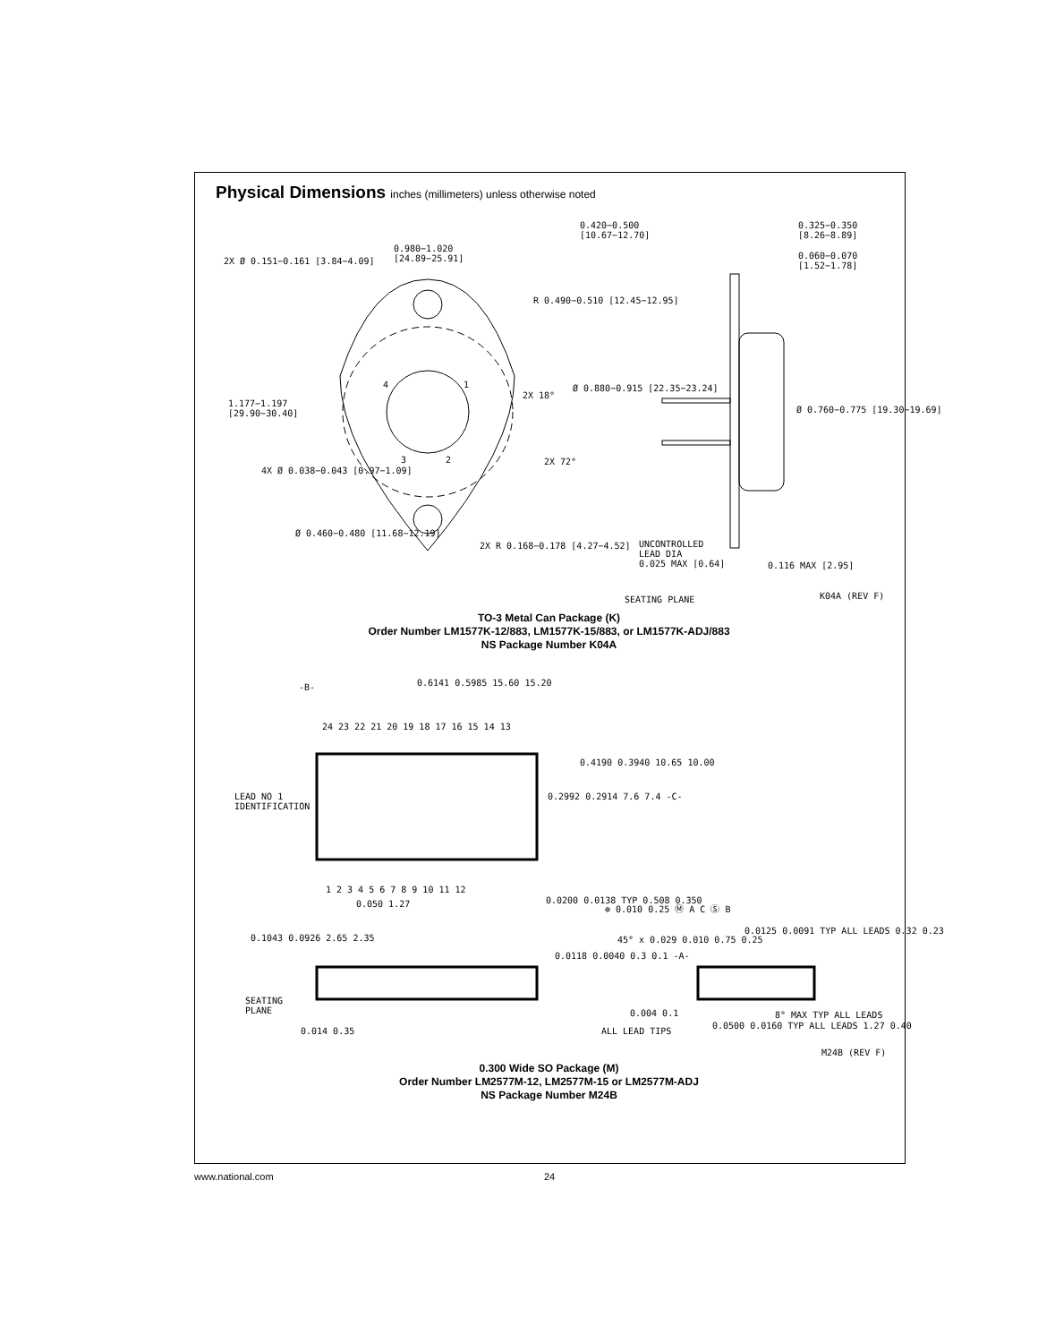Physical Dimensions inches (millimeters) unless otherwise noted
0.420−0.500
[10.67−12.70]
0.325−0.350
[8.26−8.89]
0.980−1.020
[24.89−25.91]
2X Ø 0.151−0.161 [3.84−4.09]
0.060−0.070
[1.52−1.78]
R 0.490−0.510 [12.45−12.95]
4 1 Ø 0.880−0.915 [22.35−23.24]
2X 18°
1.177−1.197
[29.90−30.40]
Ø 0.760−0.775 [19.30−19.69]
3 2 2X 72°
4X Ø 0.038−0.043 [0.97−1.09]
Ø 0.460−0.480 [11.68−12.19]
2X R 0.168−0.178 [4.27−4.52]
UNCONTROLLED
LEAD DIA
0.025 MAX [0.64]
0.116 MAX [2.95]
SEATING PLANE K04A (REV F)
TO-3 Metal Can Package (K)
Order Number LM1577K-12/883, LM1577K-15/883, or LM1577K-ADJ/883
NS Package Number K04A
-B- 0.6141 0.5985 15.60 15.20
24 23 22 21 20 19 18 17 16 15 14 13
0.4190 0.3940 10.65 10.00
0.2992 0.2914 7.6 7.4 -C-
LEAD NO 1
IDENTIFICATION
1 2 3 4 5 6 7 8 9 10 11 12
0.050 1.27 0.0200 0.0138 TYP 0.508 0.350
⊕ 0.010 0.25 Ⓜ A C Ⓢ B
0.0125 0.0091 TYP ALL LEADS 0.32 0.23
0.1043 0.0926 2.65 2.35 45° x 0.029 0.010 0.75 0.25
0.0118 0.0040 0.3 0.1 -A-
SEATING
PLANE
0.004 0.1 8° MAX TYP ALL LEADS
ALL LEAD TIPS
0.014 0.35
0.0500 0.0160 TYP ALL LEADS 1.27 0.40
M24B (REV F)
0.300 Wide SO Package (M)
Order Number LM2577M-12, LM2577M-15 or LM2577M-ADJ
NS Package Number M24B
www.national.com 24